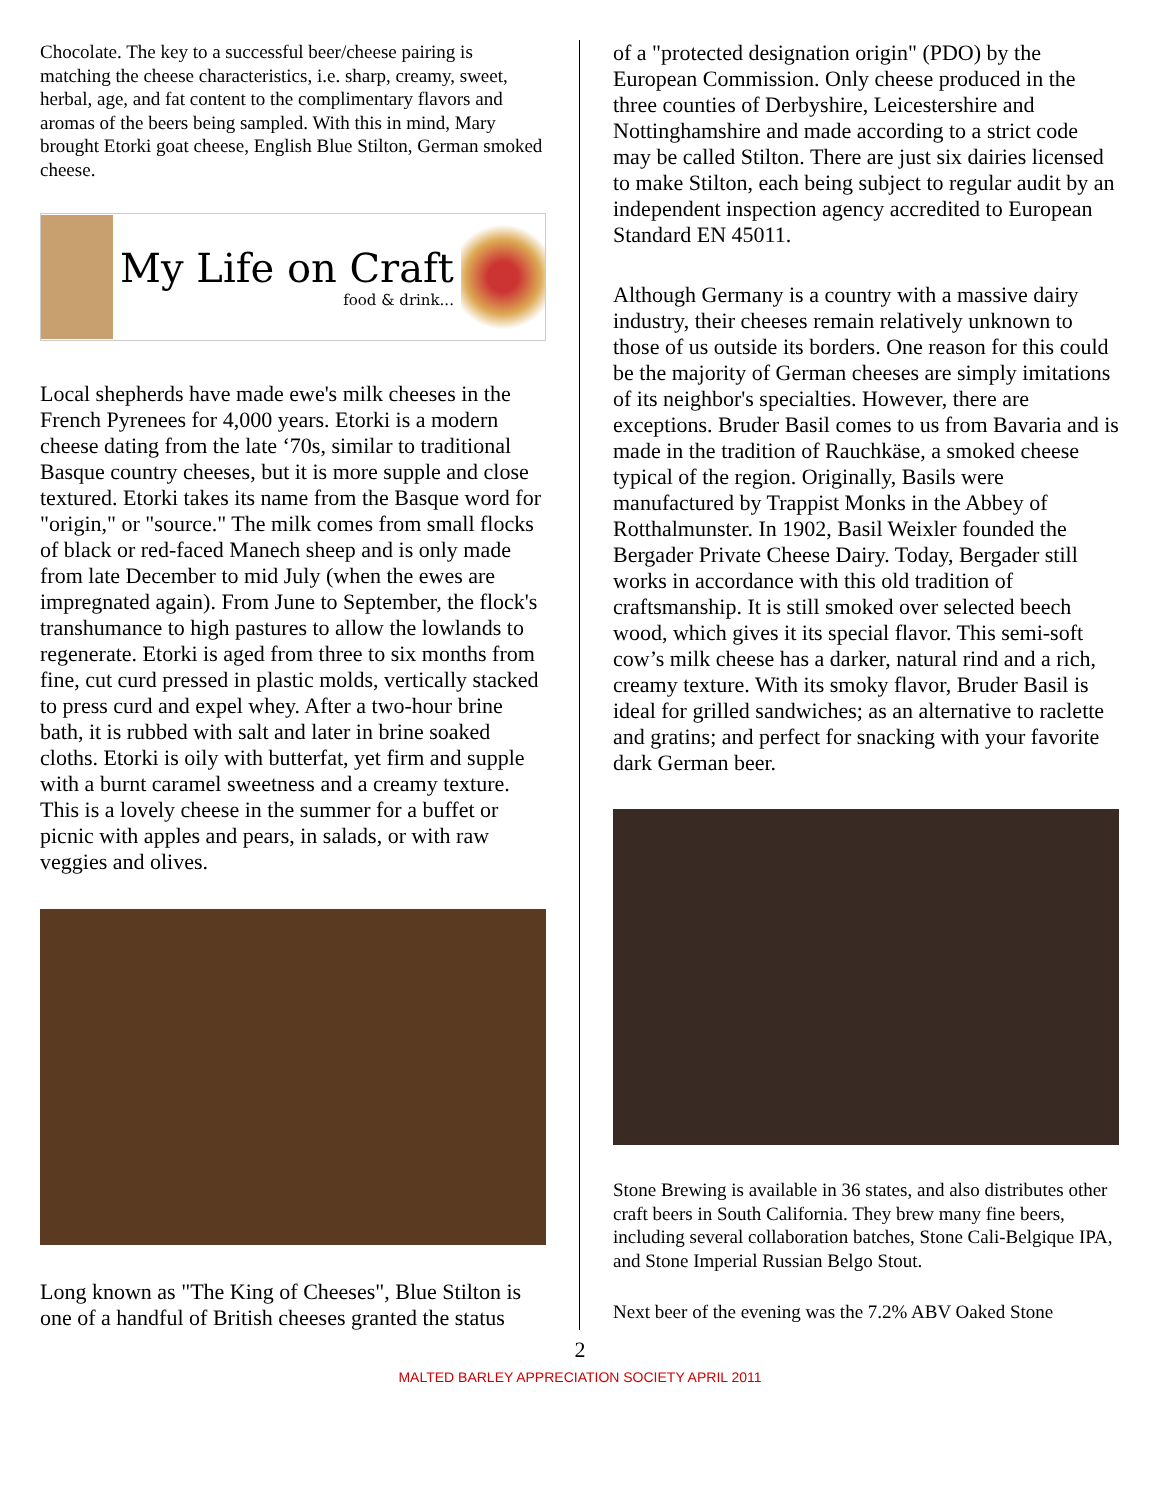Chocolate. The key to a successful beer/cheese pairing is matching the cheese characteristics, i.e. sharp, creamy, sweet, herbal, age, and fat content to the complimentary flavors and aromas of the beers being sampled. With this in mind, Mary brought Etorki goat cheese, English Blue Stilton, German smoked cheese.
My Life on Craft
food & drink...
Local shepherds have made ewe's milk cheeses in the French Pyrenees for 4,000 years. Etorki is a modern cheese dating from the late ‘70s, similar to traditional Basque country cheeses, but it is more supple and close textured. Etorki takes its name from the Basque word for "origin," or "source." The milk comes from small flocks of black or red-faced Manech sheep and is only made from late December to mid July (when the ewes are impregnated again). From June to September, the flock's transhumance to high pastures to allow the lowlands to regenerate. Etorki is aged from three to six months from fine, cut curd pressed in plastic molds, vertically stacked to press curd and expel whey. After a two-hour brine bath, it is rubbed with salt and later in brine soaked cloths. Etorki is oily with butterfat, yet firm and supple with a burnt caramel sweetness and a creamy texture. This is a lovely cheese in the summer for a buffet or picnic with apples and pears, in salads, or with raw veggies and olives.
Long known as "The King of Cheeses", Blue Stilton is one of a handful of British cheeses granted the status
of a "protected designation origin" (PDO) by the European Commission. Only cheese produced in the three counties of Derbyshire, Leicestershire and Nottinghamshire and made according to a strict code may be called Stilton. There are just six dairies licensed to make Stilton, each being subject to regular audit by an independent inspection agency accredited to European Standard EN 45011.
Although Germany is a country with a massive dairy industry, their cheeses remain relatively unknown to those of us outside its borders. One reason for this could be the majority of German cheeses are simply imitations of its neighbor's specialties. However, there are exceptions. Bruder Basil comes to us from Bavaria and is made in the tradition of Rauchkäse, a smoked cheese typical of the region. Originally, Basils were manufactured by Trappist Monks in the Abbey of Rotthalmunster. In 1902, Basil Weixler founded the Bergader Private Cheese Dairy. Today, Bergader still works in accordance with this old tradition of craftsmanship. It is still smoked over selected beech wood, which gives it its special flavor. This semi-soft cow’s milk cheese has a darker, natural rind and a rich, creamy texture. With its smoky flavor, Bruder Basil is ideal for grilled sandwiches; as an alternative to raclette and gratins; and perfect for snacking with your favorite dark German beer.
Stone Brewing is available in 36 states, and also distributes other craft beers in South California. They brew many fine beers, including several collaboration batches, Stone Cali-Belgique IPA, and Stone Imperial Russian Belgo Stout.
Next beer of the evening was the 7.2% ABV Oaked Stone
2
MALTED BARLEY APPRECIATION SOCIETY APRIL 2011